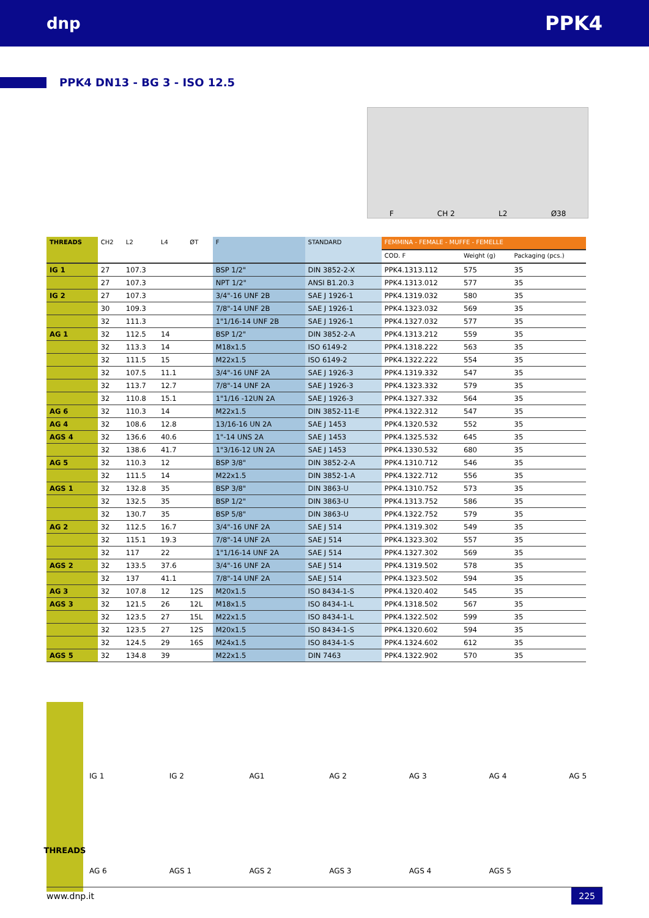dnp PPK4
PPK4 DN13 - BG 3 - ISO 12.5
F CH 2 L2 Ø38
| THREADS | CH2 | L2 | L4 | ØT | F | STANDARD | FEMMINA - FEMALE - MUFFE - FEMELLE | | |
| --- | --- | --- | --- | --- | --- | --- | --- | --- | --- |
| | | | | | | | COD. F | Weight (g) | Packaging (pcs.) |
| IG 1 | 27 | 107.3 | | | BSP 1/2" | DIN 3852-2-X | PPK4.1313.112 | 575 | 35 |
| | 27 | 107.3 | | | NPT 1/2" | ANSI B1.20.3 | PPK4.1313.012 | 577 | 35 |
| IG 2 | 27 | 107.3 | | | 3/4"-16 UNF 2B | SAE J 1926-1 | PPK4.1319.032 | 580 | 35 |
| | 30 | 109.3 | | | 7/8"-14 UNF 2B | SAE J 1926-1 | PPK4.1323.032 | 569 | 35 |
| | 32 | 111.3 | | | 1"1/16-14 UNF 2B | SAE J 1926-1 | PPK4.1327.032 | 577 | 35 |
| AG 1 | 32 | 112.5 | 14 | | BSP 1/2" | DIN 3852-2-A | PPK4.1313.212 | 559 | 35 |
| | 32 | 113.3 | 14 | | M18x1.5 | ISO 6149-2 | PPK4.1318.222 | 563 | 35 |
| | 32 | 111.5 | 15 | | M22x1.5 | ISO 6149-2 | PPK4.1322.222 | 554 | 35 |
| | 32 | 107.5 | 11.1 | | 3/4"-16 UNF 2A | SAE J 1926-3 | PPK4.1319.332 | 547 | 35 |
| | 32 | 113.7 | 12.7 | | 7/8"-14 UNF 2A | SAE J 1926-3 | PPK4.1323.332 | 579 | 35 |
| | 32 | 110.8 | 15.1 | | 1"1/16 -12UN 2A | SAE J 1926-3 | PPK4.1327.332 | 564 | 35 |
| AG 6 | 32 | 110.3 | 14 | | M22x1.5 | DIN 3852-11-E | PPK4.1322.312 | 547 | 35 |
| AG 4 | 32 | 108.6 | 12.8 | | 13/16-16 UN 2A | SAE J 1453 | PPK4.1320.532 | 552 | 35 |
| AGS 4 | 32 | 136.6 | 40.6 | | 1"-14 UNS 2A | SAE J 1453 | PPK4.1325.532 | 645 | 35 |
| | 32 | 138.6 | 41.7 | | 1"3/16-12 UN 2A | SAE J 1453 | PPK4.1330.532 | 680 | 35 |
| AG 5 | 32 | 110.3 | 12 | | BSP 3/8" | DIN 3852-2-A | PPK4.1310.712 | 546 | 35 |
| | 32 | 111.5 | 14 | | M22x1.5 | DIN 3852-1-A | PPK4.1322.712 | 556 | 35 |
| AGS 1 | 32 | 132.8 | 35 | | BSP 3/8" | DIN 3863-U | PPK4.1310.752 | 573 | 35 |
| | 32 | 132.5 | 35 | | BSP 1/2" | DIN 3863-U | PPK4.1313.752 | 586 | 35 |
| | 32 | 130.7 | 35 | | BSP 5/8" | DIN 3863-U | PPK4.1322.752 | 579 | 35 |
| AG 2 | 32 | 112.5 | 16.7 | | 3/4"-16 UNF 2A | SAE J 514 | PPK4.1319.302 | 549 | 35 |
| | 32 | 115.1 | 19.3 | | 7/8"-14 UNF 2A | SAE J 514 | PPK4.1323.302 | 557 | 35 |
| | 32 | 117 | 22 | | 1"1/16-14 UNF 2A | SAE J 514 | PPK4.1327.302 | 569 | 35 |
| AGS 2 | 32 | 133.5 | 37.6 | | 3/4"-16 UNF 2A | SAE J 514 | PPK4.1319.502 | 578 | 35 |
| | 32 | 137 | 41.1 | | 7/8"-14 UNF 2A | SAE J 514 | PPK4.1323.502 | 594 | 35 |
| AG 3 | 32 | 107.8 | 12 | 12S | M20x1.5 | ISO 8434-1-S | PPK4.1320.402 | 545 | 35 |
| AGS 3 | 32 | 121.5 | 26 | 12L | M18x1.5 | ISO 8434-1-L | PPK4.1318.502 | 567 | 35 |
| | 32 | 123.5 | 27 | 15L | M22x1.5 | ISO 8434-1-L | PPK4.1322.502 | 599 | 35 |
| | 32 | 123.5 | 27 | 12S | M20x1.5 | ISO 8434-1-S | PPK4.1320.602 | 594 | 35 |
| | 32 | 124.5 | 29 | 16S | M24x1.5 | ISO 8434-1-S | PPK4.1324.602 | 612 | 35 |
| AGS 5 | 32 | 134.8 | 39 | | M22x1.5 | DIN 7463 | PPK4.1322.902 | 570 | 35 |
THREADS
IG 1
IG 2
AG1
AG 2
AG 3
AG 4
AG 5
AG 6
AGS 1
AGS 2
AGS 3
AGS 4
AGS 5
www.dnp.it 225